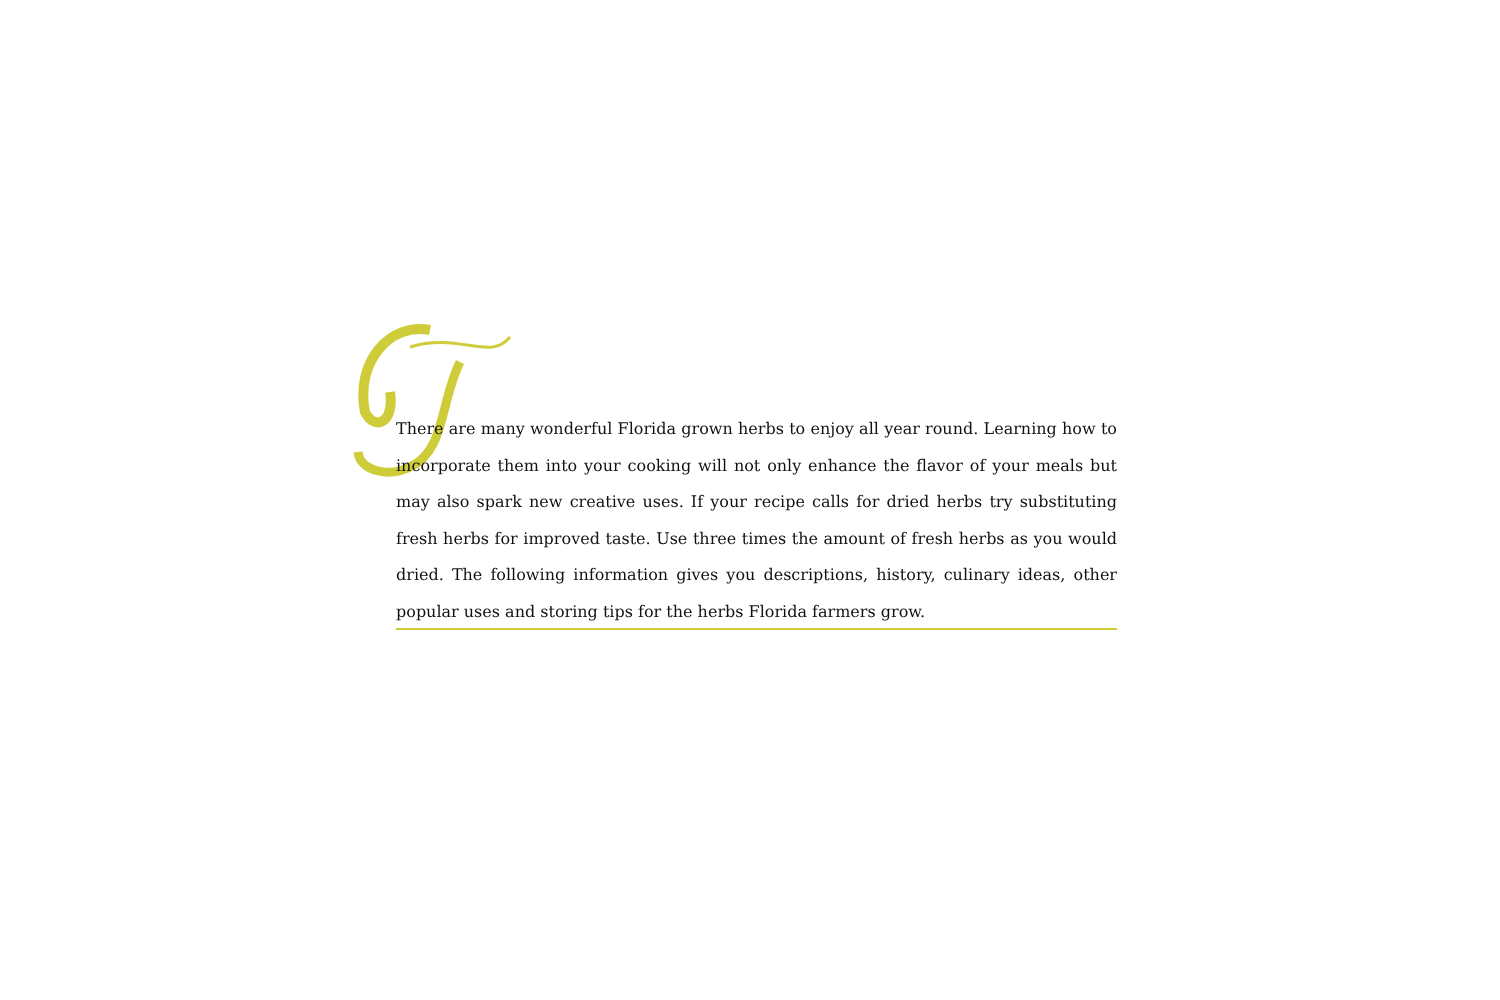There are many wonderful Florida grown herbs to enjoy all year round. Learning how to incorporate them into your cooking will not only enhance the flavor of your meals but may also spark new creative uses. If your recipe calls for dried herbs try substituting fresh herbs for improved taste. Use three times the amount of fresh herbs as you would dried. The following information gives you descriptions, history, culinary ideas, other popular uses and storing tips for the herbs Florida farmers grow.